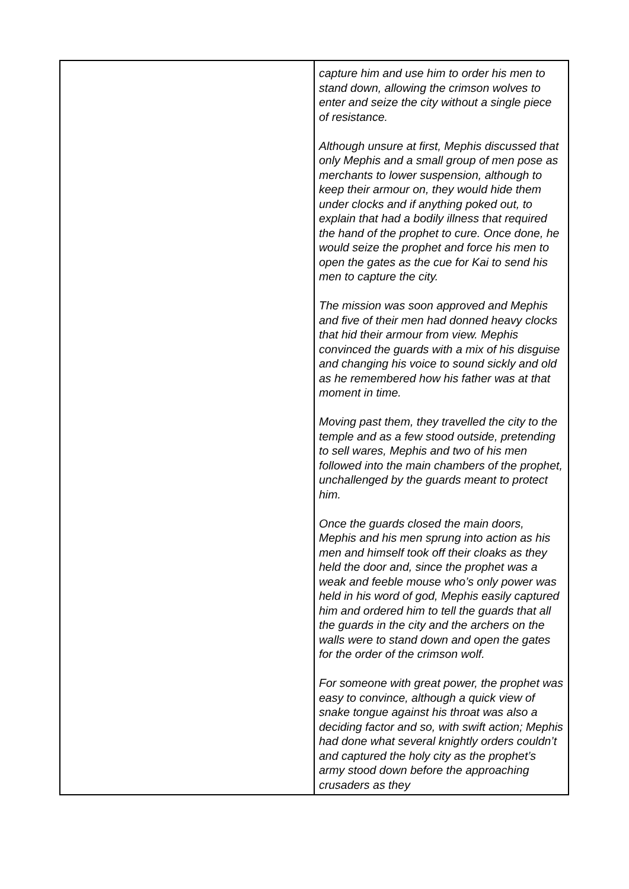| | capture him and use him to order his men to stand down, allowing the crimson wolves to enter and seize the city without a single piece of resistance. Although unsure at first, Mephis discussed that only Mephis and a small group of men pose as merchants to lower suspension, although to keep their armour on, they would hide them under clocks and if anything poked out, to explain that had a bodily illness that required the hand of the prophet to cure. Once done, he would seize the prophet and force his men to open the gates as the cue for Kai to send his men to capture the city. The mission was soon approved and Mephis and five of their men had donned heavy clocks that hid their armour from view. Mephis convinced the guards with a mix of his disguise and changing his voice to sound sickly and old as he remembered how his father was at that moment in time. Moving past them, they travelled the city to the temple and as a few stood outside, pretending to sell wares, Mephis and two of his men followed into the main chambers of the prophet, unchallenged by the guards meant to protect him. Once the guards closed the main doors, Mephis and his men sprung into action as his men and himself took off their cloaks as they held the door and, since the prophet was a weak and feeble mouse who’s only power was held in his word of god, Mephis easily captured him and ordered him to tell the guards that all the guards in the city and the archers on the walls were to stand down and open the gates for the order of the crimson wolf. For someone with great power, the prophet was easy to convince, although a quick view of snake tongue against his throat was also a deciding factor and so, with swift action; Mephis had done what several knightly orders couldn’t and captured the holy city as the prophet’s army stood down before the approaching crusaders as they |